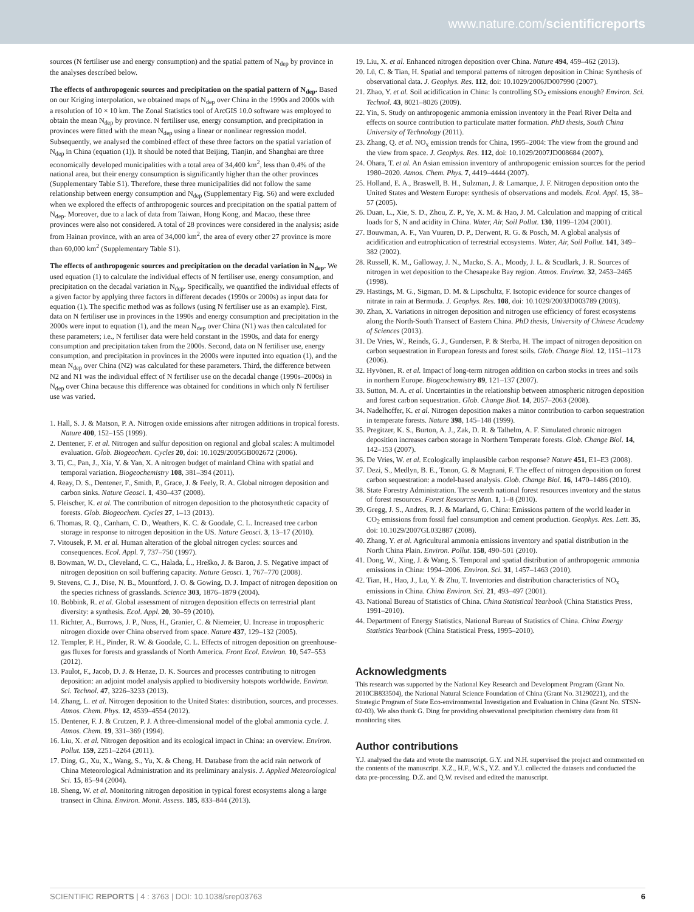www.nature.com/scientificreports
sources (N fertiliser use and energy consumption) and the spatial pattern of N<sub>dep</sub> by province in the analyses described below.
The effects of anthropogenic sources and precipitation on the spatial pattern of N<sub>dep</sub>. Based on our Kriging interpolation, we obtained maps of N<sub>dep</sub> over China in the 1990s and 2000s with a resolution of 10 × 10 km. The Zonal Statistics tool of ArcGIS 10.0 software was employed to obtain the mean N<sub>dep</sub> by province. N fertiliser use, energy consumption, and precipitation in provinces were fitted with the mean N<sub>dep</sub> using a linear or nonlinear regression model. Subsequently, we analysed the combined effect of these three factors on the spatial variation of N<sub>dep</sub> in China (equation (1)). It should be noted that Beijing, Tianjin, and Shanghai are three economically developed municipalities with a total area of 34,400 km<sup>2</sup>, less than 0.4% of the national area, but their energy consumption is significantly higher than the other provinces (Supplementary Table S1). Therefore, these three municipalities did not follow the same relationship between energy consumption and N<sub>dep</sub> (Supplementary Fig. S6) and were excluded when we explored the effects of anthropogenic sources and precipitation on the spatial pattern of N<sub>dep</sub>. Moreover, due to a lack of data from Taiwan, Hong Kong, and Macao, these three provinces were also not considered. A total of 28 provinces were considered in the analysis; aside from Hainan province, with an area of 34,000 km<sup>2</sup>, the area of every other 27 province is more than 60,000 km<sup>2</sup> (Supplementary Table S1).
The effects of anthropogenic sources and precipitation on the decadal variation in N<sub>dep</sub>. We used equation (1) to calculate the individual effects of N fertiliser use, energy consumption, and precipitation on the decadal variation in N<sub>dep</sub>. Specifically, we quantified the individual effects of a given factor by applying three factors in different decades (1990s or 2000s) as input data for equation (1). The specific method was as follows (using N fertiliser use as an example). First, data on N fertiliser use in provinces in the 1990s and energy consumption and precipitation in the 2000s were input to equation (1), and the mean N<sub>dep</sub> over China (N1) was then calculated for these parameters; i.e., N fertiliser data were held constant in the 1990s, and data for energy consumption and precipitation taken from the 2000s. Second, data on N fertiliser use, energy consumption, and precipitation in provinces in the 2000s were inputted into equation (1), and the mean N<sub>dep</sub> over China (N2) was calculated for these parameters. Third, the difference between N2 and N1 was the individual effect of N fertiliser use on the decadal change (1990s–2000s) in N<sub>dep</sub> over China because this difference was obtained for conditions in which only N fertiliser use was varied.
1. Hall, S. J. & Matson, P. A. Nitrogen oxide emissions after nitrogen additions in tropical forests. Nature 400, 152–155 (1999).
2. Dentener, F. et al. Nitrogen and sulfur deposition on regional and global scales: A multimodel evaluation. Glob. Biogeochem. Cycles 20, doi: 10.1029/2005GB002672 (2006).
3. Ti, C., Pan, J., Xia, Y. & Yan, X. A nitrogen budget of mainland China with spatial and temporal variation. Biogeochemistry 108, 381–394 (2011).
4. Reay, D. S., Dentener, F., Smith, P., Grace, J. & Feely, R. A. Global nitrogen deposition and carbon sinks. Nature Geosci. 1, 430–437 (2008).
5. Fleischer, K. et al. The contribution of nitrogen deposition to the photosynthetic capacity of forests. Glob. Biogeochem. Cycles 27, 1–13 (2013).
6. Thomas, R. Q., Canham, C. D., Weathers, K. C. & Goodale, C. L. Increased tree carbon storage in response to nitrogen deposition in the US. Nature Geosci. 3, 13–17 (2010).
7. Vitousek, P. M. et al. Human alteration of the global nitrogen cycles: sources and consequences. Ecol. Appl. 7, 737–750 (1997).
8. Bowman, W. D., Cleveland, C. C., Halada, Ĺ., Hreško, J. & Baron, J. S. Negative impact of nitrogen deposition on soil buffering capacity. Nature Geosci. 1, 767–770 (2008).
9. Stevens, C. J., Dise, N. B., Mountford, J. O. & Gowing, D. J. Impact of nitrogen deposition on the species richness of grasslands. Science 303, 1876–1879 (2004).
10. Bobbink, R. et al. Global assessment of nitrogen deposition effects on terrestrial plant diversity: a synthesis. Ecol. Appl. 20, 30–59 (2010).
11. Richter, A., Burrows, J. P., Nuss, H., Granier, C. & Niemeier, U. Increase in tropospheric nitrogen dioxide over China observed from space. Nature 437, 129–132 (2005).
12. Templer, P. H., Pinder, R. W. & Goodale, C. L. Effects of nitrogen deposition on greenhouse-gas fluxes for forests and grasslands of North America. Front Ecol. Environ. 10, 547–553 (2012).
13. Paulot, F., Jacob, D. J. & Henze, D. K. Sources and processes contributing to nitrogen deposition: an adjoint model analysis applied to biodiversity hotspots worldwide. Environ. Sci. Technol. 47, 3226–3233 (2013).
14. Zhang, L. et al. Nitrogen deposition to the United States: distribution, sources, and processes. Atmos. Chem. Phys. 12, 4539–4554 (2012).
15. Dentener, F. J. & Crutzen, P. J. A three-dimensional model of the global ammonia cycle. J. Atmos. Chem. 19, 331–369 (1994).
16. Liu, X. et al. Nitrogen deposition and its ecological impact in China: an overview. Environ. Pollut. 159, 2251–2264 (2011).
17. Ding, G., Xu, X., Wang, S., Yu, X. & Cheng, H. Database from the acid rain network of China Meteorological Administration and its preliminary analysis. J. Applied Meteorological Sci. 15, 85–94 (2004).
18. Sheng, W. et al. Monitoring nitrogen deposition in typical forest ecosystems along a large transect in China. Environ. Monit. Assess. 185, 833–844 (2013).
19. Liu, X. et al. Enhanced nitrogen deposition over China. Nature 494, 459–462 (2013).
20. Lü, C. & Tian, H. Spatial and temporal patterns of nitrogen deposition in China: Synthesis of observational data. J. Geophys. Res. 112, doi: 10.1029/2006JD007990 (2007).
21. Zhao, Y. et al. Soil acidification in China: Is controlling SO<sub>2</sub> emissions enough? Environ. Sci. Technol. 43, 8021–8026 (2009).
22. Yin, S. Study on anthropogenic ammonia emission inventory in the Pearl River Delta and effects on source contribution to particulate matter formation. PhD thesis, South China University of Technology (2011).
23. Zhang, Q. et al. NO<sub>x</sub> emission trends for China, 1995–2004: The view from the ground and the view from space. J. Geophys. Res. 112, doi: 10.1029/2007JD008684 (2007).
24. Ohara, T. et al. An Asian emission inventory of anthropogenic emission sources for the period 1980–2020. Atmos. Chem. Phys. 7, 4419–4444 (2007).
25. Holland, E. A., Braswell, B. H., Sulzman, J. & Lamarque, J. F. Nitrogen deposition onto the United States and Western Europe: synthesis of observations and models. Ecol. Appl. 15, 38–57 (2005).
26. Duan, L., Xie, S. D., Zhou, Z. P., Ye, X. M. & Hao, J. M. Calculation and mapping of critical loads for S, N and acidity in China. Water, Air, Soil Pollut. 130, 1199–1204 (2001).
27. Bouwman, A. F., Van Vuuren, D. P., Derwent, R. G. & Posch, M. A global analysis of acidification and eutrophication of terrestrial ecosystems. Water, Air, Soil Pollut. 141, 349–382 (2002).
28. Russell, K. M., Galloway, J. N., Macko, S. A., Moody, J. L. & Scudlark, J. R. Sources of nitrogen in wet deposition to the Chesapeake Bay region. Atmos. Environ. 32, 2453–2465 (1998).
29. Hastings, M. G., Sigman, D. M. & Lipschultz, F. Isotopic evidence for source changes of nitrate in rain at Bermuda. J. Geophys. Res. 108, doi: 10.1029/2003JD003789 (2003).
30. Zhan, X. Variations in nitrogen deposition and nitrogen use efficiency of forest ecosystems along the North-South Transect of Eastern China. PhD thesis, University of Chinese Academy of Sciences (2013).
31. De Vries, W., Reinds, G. J., Gundersen, P. & Sterba, H. The impact of nitrogen deposition on carbon sequestration in European forests and forest soils. Glob. Change Biol. 12, 1151–1173 (2006).
32. Hyvönen, R. et al. Impact of long-term nitrogen addition on carbon stocks in trees and soils in northern Europe. Biogeochemistry 89, 121–137 (2007).
33. Sutton, M. A. et al. Uncertainties in the relationship between atmospheric nitrogen deposition and forest carbon sequestration. Glob. Change Biol. 14, 2057–2063 (2008).
34. Nadelhoffer, K. et al. Nitrogen deposition makes a minor contribution to carbon sequestration in temperate forests. Nature 398, 145–148 (1999).
35. Pregitzer, K. S., Burton, A. J., Zak, D. R. & Talhelm, A. F. Simulated chronic nitrogen deposition increases carbon storage in Northern Temperate forests. Glob. Change Biol. 14, 142–153 (2007).
36. De Vries, W. et al. Ecologically implausible carbon response? Nature 451, E1–E3 (2008).
37. Dezi, S., Medlyn, B. E., Tonon, G. & Magnani, F. The effect of nitrogen deposition on forest carbon sequestration: a model-based analysis. Glob. Change Biol. 16, 1470–1486 (2010).
38. State Forestry Administration. The seventh national forest resources inventory and the status of forest resources. Forest Resources Man. 1, 1–8 (2010).
39. Gregg, J. S., Andres, R. J. & Marland, G. China: Emissions pattern of the world leader in CO<sub>2</sub> emissions from fossil fuel consumption and cement production. Geophys. Res. Lett. 35, doi: 10.1029/2007GL032887 (2008).
40. Zhang, Y. et al. Agricultural ammonia emissions inventory and spatial distribution in the North China Plain. Environ. Pollut. 158, 490–501 (2010).
41. Dong, W., Xing, J. & Wang, S. Temporal and spatial distribution of anthropogenic ammonia emissions in China: 1994–2006. Environ. Sci. 31, 1457–1463 (2010).
42. Tian, H., Hao, J., Lu, Y. & Zhu, T. Inventories and distribution characteristics of NO<sub>x</sub> emissions in China. China Environ. Sci. 21, 493–497 (2001).
43. National Bureau of Statistics of China. China Statistical Yearbook (China Statistics Press, 1991–2010).
44. Department of Energy Statistics, National Bureau of Statistics of China. China Energy Statistics Yearbook (China Statistical Press, 1995–2010).
Acknowledgments
This research was supported by the National Key Research and Development Program (Grant No. 2010CB833504), the National Natural Science Foundation of China (Grant No. 31290221), and the Strategic Program of State Eco-environmental Investigation and Evaluation in China (Grant No. STSN-02-03). We also thank G. Ding for providing observational precipitation chemistry data from 81 monitoring sites.
Author contributions
Y.J. analysed the data and wrote the manuscript. G.Y. and N.H. supervised the project and commented on the contents of the manuscript. X.Z., H.F., W.S., Y.Z. and Y.J. collected the datasets and conducted the data pre-processing. D.Z. and Q.W. revised and edited the manuscript.
SCIENTIFIC REPORTS | 4 : 3763 | DOI: 10.1038/srep03763 6